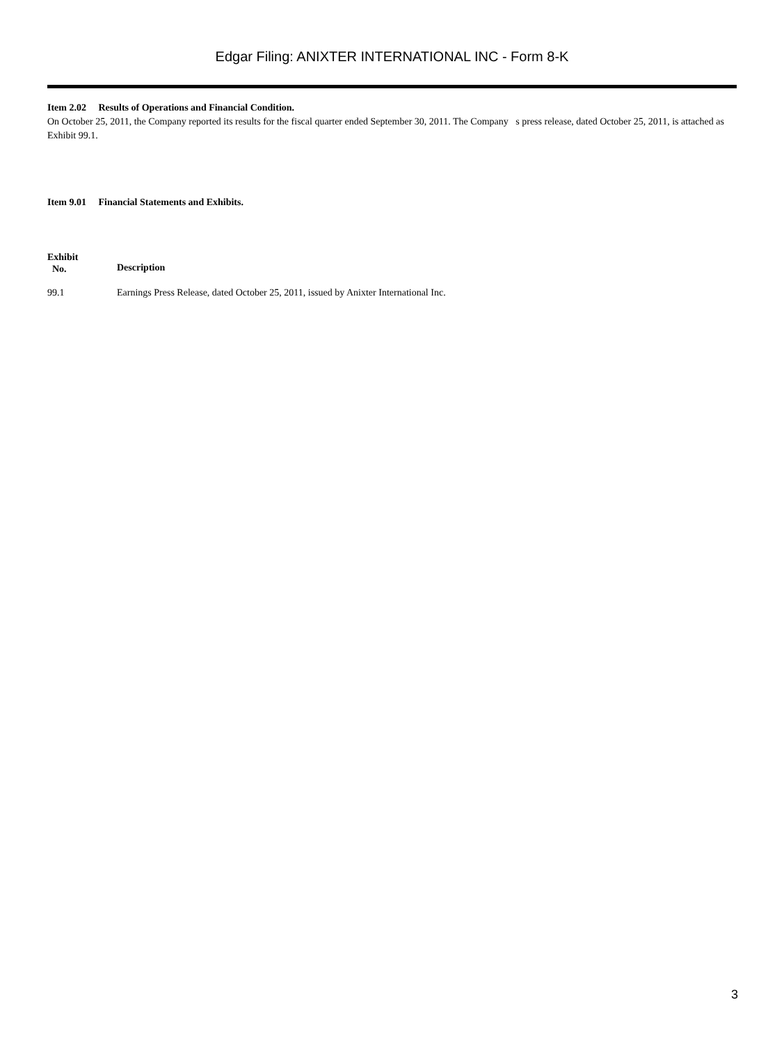Edgar Filing: ANIXTER INTERNATIONAL INC - Form 8-K
Item 2.02 Results of Operations and Financial Condition.
On October 25, 2011, the Company reported its results for the fiscal quarter ended September 30, 2011. The Company s press release, dated October 25, 2011, is attached as Exhibit 99.1.
Item 9.01 Financial Statements and Exhibits.
| Exhibit No. | Description |
| --- | --- |
| 99.1 | Earnings Press Release, dated October 25, 2011, issued by Anixter International Inc. |
3